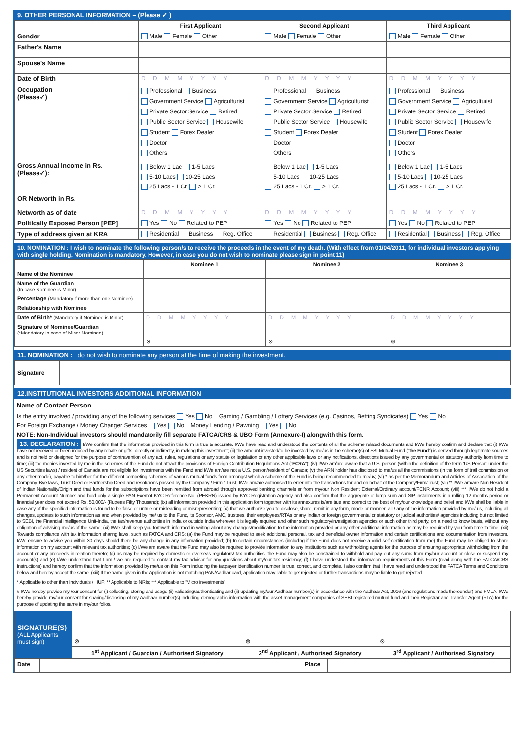9. OTHER PERSONAL INFORMATION – (Please ✓ )
| | First Applicant | Second Applicant | Third Applicant |
| --- | --- | --- | --- |
| Gender | Male Female Other | Male Female Other | Male Female Other |
| Father's Name | | | |
| Spouse's Name | | | |
| Date of Birth | D D M M Y Y Y Y | D D M M Y Y Y Y | D D M M Y Y Y Y |
| Occupation (Please✓) | Professional Business Government Service Agriculturist Private Sector Service Retired Public Sector Service Housewife Student Forex Dealer Doctor Others | Professional Business Government Service Agriculturist Private Sector Service Retired Public Sector Service Housewife Student Forex Dealer Doctor Others | Professional Business Government Service Agriculturist Private Sector Service Retired Public Sector Service Housewife Student Forex Dealer Doctor Others |
| Gross Annual Income in Rs. (Please✓): | Below 1 Lac 1-5 Lacs 5-10 Lacs 10-25 Lacs 25 Lacs - 1 Cr. > 1 Cr. | Below 1 Lac 1-5 Lacs 5-10 Lacs 10-25 Lacs 25 Lacs - 1 Cr. > 1 Cr. | Below 1 Lac 1-5 Lacs 5-10 Lacs 10-25 Lacs 25 Lacs - 1 Cr. > 1 Cr. |
| OR Networth in Rs. | | | |
| Networth as of date | D D M M Y Y Y Y | D D M M Y Y Y Y | D D M M Y Y Y Y |
| Politically Exposed Person [PEP] | Yes No Related to PEP | Yes No Related to PEP | Yes No Related to PEP |
| Type of address given at KRA | Residential Business Reg. Office | Residential Business Reg. Office | Residential Business Reg. Office |
10. NOMINATION : I wish to nominate the following person/s to receive the proceeds in the event of my death. (With effect from 01/04/2011, for individual investors applying with single holding, Nomination is mandatory. However, in case you do not wish to nominate please sign in point 11)
| | Nominee 1 | Nominee 2 | Nominee 3 |
| --- | --- | --- | --- |
| Name of the Nominee | | | |
| Name of the Guardian (In case Nominee is Minor) | | | |
| Percentage (Mandatory if more than one Nominee) | | | |
| Relationship with Nominee | | | |
| Date of Birth* (Mandatory if Nominee is Minor) | D D M M Y Y Y Y | D D M M Y Y Y Y | D D M M Y Y Y Y |
| Signature of Nominee/Guardian (*Mandatory in case of Minor Nominee) | ⊗ | ⊗ | ⊗ |
11. NOMINATION : I do not wish to nominate any person at the time of making the investment.
| Signature | |
12.INSTITUTIONAL INVESTORS ADDITIONAL INFORMATION
Name of Contact Person
Is the entity involved / providing any of the following services Yes No Gaming / Gambling / Lottery Services (e.g. Casinos, Betting Syndicates) Yes No
For Foreign Exchange / Money Changer Services Yes No Money Lending / Pawning Yes No
NOTE: Non-Individual investors should mandatorily fill separate FATCA/CRS & UBO Form (Annexure-I) alongwith this form.
13. DECLARATION : I/We confirm that the information provided in this form is true & accurate. I/We have read and understood the contents of all the scheme related documents and I/We hereby confirm and declare that (i) I/We have not received or been induced by any rebate or gifts, directly or indirectly, in making this investment; (ii) the amount invested/to be invested by me/us in the scheme(s) of SBI Mutual Fund (“the Fund”) is derived through legitimate sources and is not held or designed for the purpose of contravention of any act, rules, regulations or any statute or legislation or any other applicable laws or any notifications, directions issued by any governmental or statutory authority from time to time; (iii) the monies invested by me in the schemes of the Fund do not attract the provisions of Foreign Contribution Regulations Act (“FCRA”); (iv) I/We am/are aware that a U.S. person (within the definition of the term ‘US Person’ under the US Securities laws) / resident of Canada are not eligible for investments with the Fund and I/We am/are not a U.S. person/resident of Canada; (v) the ARN holder has disclosed to me/us all the commissions (in the form of trail commission or any other mode), payable to him/her for the different competing schemes of various mutual funds from amongst which a scheme of the Fund is being recommended to me/us; (vi) * as per the Memorandum and Articles of Association of the Company, Bye laws, Trust Deed or Partnership Deed and resolutions passed by the Company / Firm / Trust, I/We am/are authorised to enter into the transactions for and on behalf of the Company/Firm/Trust; (vii) ** I/We am/are Non Resident of Indian Nationality/Origin and that funds for the subscriptions have been remitted from abroad through approved banking channels or from my/our Non Resident External/Ordinary account/FCNR Account; (viii) *** I/We do not hold a Permanent Account Number and hold only a single PAN Exempt KYC Reference No. (PEKRN) issued by KYC Registration Agency and also confirm that the aggregate of lump sum and SIP installments in a rolling 12 months period or financial year does not exceed Rs. 50,000/- (Rupees Fifty Thousand); (ix) all information provided in this application form together with its annexures is/are true and correct to the best of my/our knowledge and belief and I/We shall be liable in case any of the specified information is found to be false or untrue or misleading or misrepresenting; (x) that we authorize you to disclose, share, remit in any form, mode or manner, all / any of the information provided by me/ us, including all changes, updates to such information as and when provided by me/ us to the Fund, its Sponsor, AMC, trustees, their employees/RTAs or any Indian or foreign governmental or statutory or judicial authorities/ agencies including but not limited to SEBI, the Financial Intelligence Unit-India, the tax/revenue authorities in India or outside India wherever it is legally required and other such regulatory/investigation agencies or such other third party, on a need to know basis, without any obligation of advising me/us of the same; (xi) I/We shall keep you forthwith informed in writing about any changes/modification to the information provided or any other additional information as may be required by you from time to time; (xii) Towards compliance with tax information sharing laws, such as FATCA and CRS: (a) the Fund may be required to seek additional personal, tax and beneficial owner information and certain certifications and documentation from investors. I/We ensure to advise you within 30 days should there be any change in any information provided; (b) In certain circumstances (including if the Fund does not receive a valid self-certification from me) the Fund may be obliged to share information on my account with relevant tax authorities; (c) I/We am aware that the Fund may also be required to provide information to any institutions such as withholding agents for the purpose of ensuring appropriate withholding from the account or any proceeds in relation thereto; (d) as may be required by domestic or overseas regulators/ tax authorities, the Fund may also be constrained to withhold and pay out any sums from my/our account or close or suspend my account(s) and (e) I/We understand that I am / we are required to contact my tax advisor for any questions about my/our tax residency; (f) I have understood the information requirements of this Form (read along with the FATCA/CRS Instructions) and hereby confirm that the information provided by me/us on this Form including the taxpayer identification number is true, correct, and complete. I also confirm that I have read and understood the FATCA Terms and Conditions below and hereby accept the same. (xiii) If the name given in the Application is not matching PAN/Aadhar card, application may liable to get rejected or further transactions may be liable to get rejected
* Applicable to other than Individuals / HUF; ** Applicable to NRIs; *** Applicable to “Micro investments”
# I/We hereby provide my /our consent for (i) collecting, storing and usage (ii) validating/authenticating and (ii) updating my/our Aadhaar number(s) in accordance with the Aadhaar Act, 2016 (and regulations made thereunder) and PMLA. I/We hereby provide my/our consent for sharing/disclosing of my Aadhaar number(s) including demographic information with the asset management companies of SEBI registered mutual fund and their Registrar and Transfer Agent (RTA) for the purpose of updating the same in my/our folios.
| SIGNATURE(S) (ALL Applicants must sign) | ⊗ | ⊗ | ⊗ |
| | 1<sup>st</sup> Applicant / Guardian / Authorised Signatory | 2<sup>nd</sup> Applicant / Authorised Signatory | 3<sup>rd</sup> Applicant / Authorised Signatory |
| Date | | Place | |